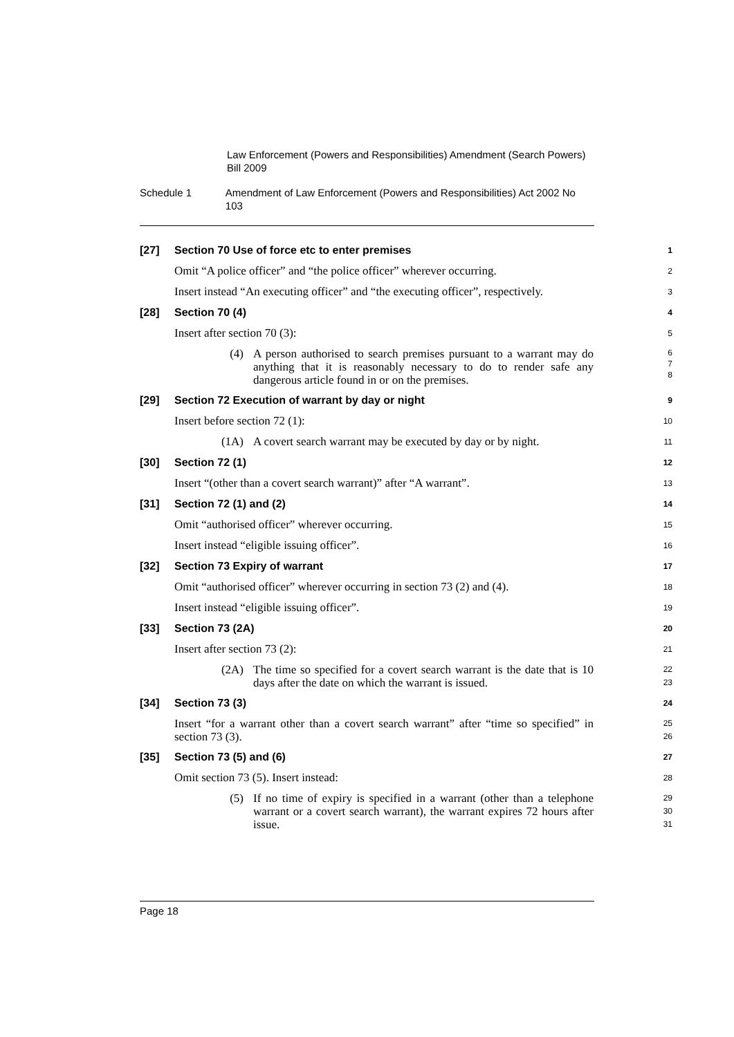Law Enforcement (Powers and Responsibilities) Amendment (Search Powers) Bill 2009
Schedule 1 Amendment of Law Enforcement (Powers and Responsibilities) Act 2002 No 103
[27] Section 70 Use of force etc to enter premises
1
Omit “A police officer” and “the police officer” wherever occurring.
2
Insert instead “An executing officer” and “the executing officer”, respectively.
3
[28] Section 70 (4)
4
Insert after section 70 (3):
5
(4)
A person authorised to search premises pursuant to a warrant may do anything that it is reasonably necessary to do to render safe any dangerous article found in or on the premises.
6
7
8
[29] Section 72 Execution of warrant by day or night
9
Insert before section 72 (1):
10
(1A)
A covert search warrant may be executed by day or by night.
11
[30] Section 72 (1)
12
Insert “(other than a covert search warrant)” after “A warrant”.
13
[31] Section 72 (1) and (2)
14
Omit “authorised officer” wherever occurring.
15
Insert instead “eligible issuing officer”.
16
[32] Section 73 Expiry of warrant
17
Omit “authorised officer” wherever occurring in section 73 (2) and (4).
18
Insert instead “eligible issuing officer”.
19
[33] Section 73 (2A)
20
Insert after section 73 (2):
21
(2A)
The time so specified for a covert search warrant is the date that is 10 days after the date on which the warrant is issued.
22
23
[34] Section 73 (3)
24
Insert “for a warrant other than a covert search warrant” after “time so specified” in section 73 (3).
25
26
[35] Section 73 (5) and (6)
27
Omit section 73 (5). Insert instead:
28
(5)
If no time of expiry is specified in a warrant (other than a telephone warrant or a covert search warrant), the warrant expires 72 hours after issue.
29
30
31
Page 18